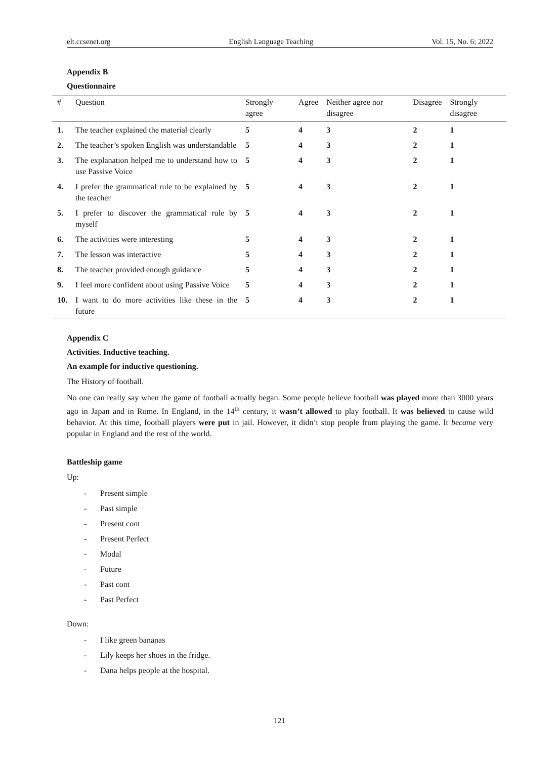elt.ccsenet.org English Language Teaching Vol. 15, No. 6; 2022
Appendix B
Questionnaire
| # | Question | Strongly agree | Agree | Neither agree nor disagree | Disagree | Strongly disagree |
| --- | --- | --- | --- | --- | --- | --- |
| 1. | The teacher explained the material clearly | 5 | 4 | 3 | 2 | 1 |
| 2. | The teacher’s spoken English was understandable | 5 | 4 | 3 | 2 | 1 |
| 3. | The explanation helped me to understand how to use Passive Voice | 5 | 4 | 3 | 2 | 1 |
| 4. | I prefer the grammatical rule to be explained by the teacher | 5 | 4 | 3 | 2 | 1 |
| 5. | I prefer to discover the grammatical rule by myself | 5 | 4 | 3 | 2 | 1 |
| 6. | The activities were interesting | 5 | 4 | 3 | 2 | 1 |
| 7. | The lesson was interactive | 5 | 4 | 3 | 2 | 1 |
| 8. | The teacher provided enough guidance | 5 | 4 | 3 | 2 | 1 |
| 9. | I feel more confident about using Passive Voice | 5 | 4 | 3 | 2 | 1 |
| 10. | I want to do more activities like these in the future | 5 | 4 | 3 | 2 | 1 |
Appendix C
Activities. Inductive teaching.
An example for inductive questioning.
The History of football.
No one can really say when the game of football actually began. Some people believe football was played more than 3000 years ago in Japan and in Rome. In England, in the 14<sup>th</sup> century, it wasn’t allowed to play football. It was believed to cause wild behavior. At this time, football players were put in jail. However, it didn’t stop people from playing the game. It became very popular in England and the rest of the world.
Battleship game
Up:
- Present simple
- Past simple
- Present cont
- Present Perfect
- Modal
- Future
- Past cont
- Past Perfect
Down:
- I like green bananas
- Lily keeps her shoes in the fridge.
- Dana helps people at the hospital.
121